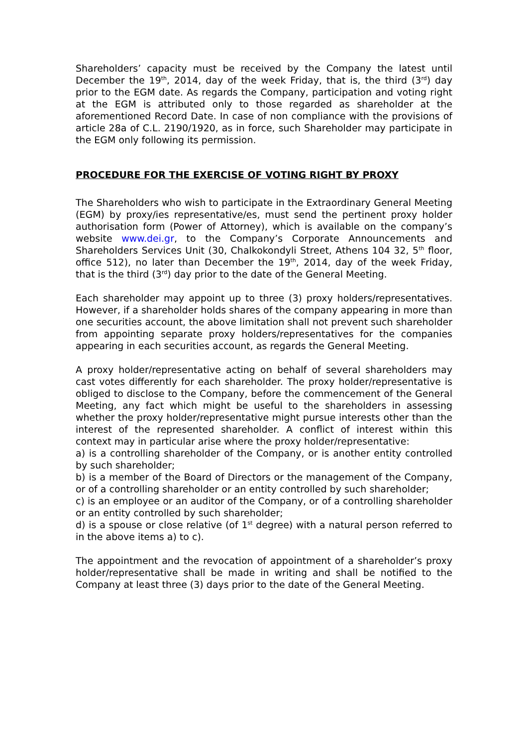Shareholders’ capacity must be received by the Company the latest until December the 19<sup>th</sup>, 2014, day of the week Friday, that is, the third (3<sup>rd</sup>) day prior to the EGM date. As regards the Company, participation and voting right at the EGM is attributed only to those regarded as shareholder at the aforementioned Record Date. In case of non compliance with the provisions of article 28a of C.L. 2190/1920, as in force, such Shareholder may participate in the EGM only following its permission.
PROCEDURE FOR THE EXERCISE OF VOTING RIGHT BY PROXY
The Shareholders who wish to participate in the Extraordinary General Meeting (EGM) by proxy/ies representative/es, must send the pertinent proxy holder authorisation form (Power of Attorney), which is available on the company’s website www.dei.gr, to the Company’s Corporate Announcements and Shareholders Services Unit (30, Chalkokondyli Street, Athens 104 32, 5<sup>th</sup> floor, office 512), no later than December the 19<sup>th</sup>, 2014, day of the week Friday, that is the third (3<sup>rd</sup>) day prior to the date of the General Meeting.
Each shareholder may appoint up to three (3) proxy holders/representatives. However, if a shareholder holds shares of the company appearing in more than one securities account, the above limitation shall not prevent such shareholder from appointing separate proxy holders/representatives for the companies appearing in each securities account, as regards the General Meeting.
A proxy holder/representative acting on behalf of several shareholders may cast votes differently for each shareholder. The proxy holder/representative is obliged to disclose to the Company, before the commencement of the General Meeting, any fact which might be useful to the shareholders in assessing whether the proxy holder/representative might pursue interests other than the interest of the represented shareholder. A conflict of interest within this context may in particular arise where the proxy holder/representative:
a) is a controlling shareholder of the Company, or is another entity controlled by such shareholder;
b) is a member of the Board of Directors or the management of the Company, or of a controlling shareholder or an entity controlled by such shareholder;
c) is an employee or an auditor of the Company, or of a controlling shareholder or an entity controlled by such shareholder;
d) is a spouse or close relative (of 1<sup>st</sup> degree) with a natural person referred to in the above items a) to c).
The appointment and the revocation of appointment of a shareholder’s proxy holder/representative shall be made in writing and shall be notified to the Company at least three (3) days prior to the date of the General Meeting.